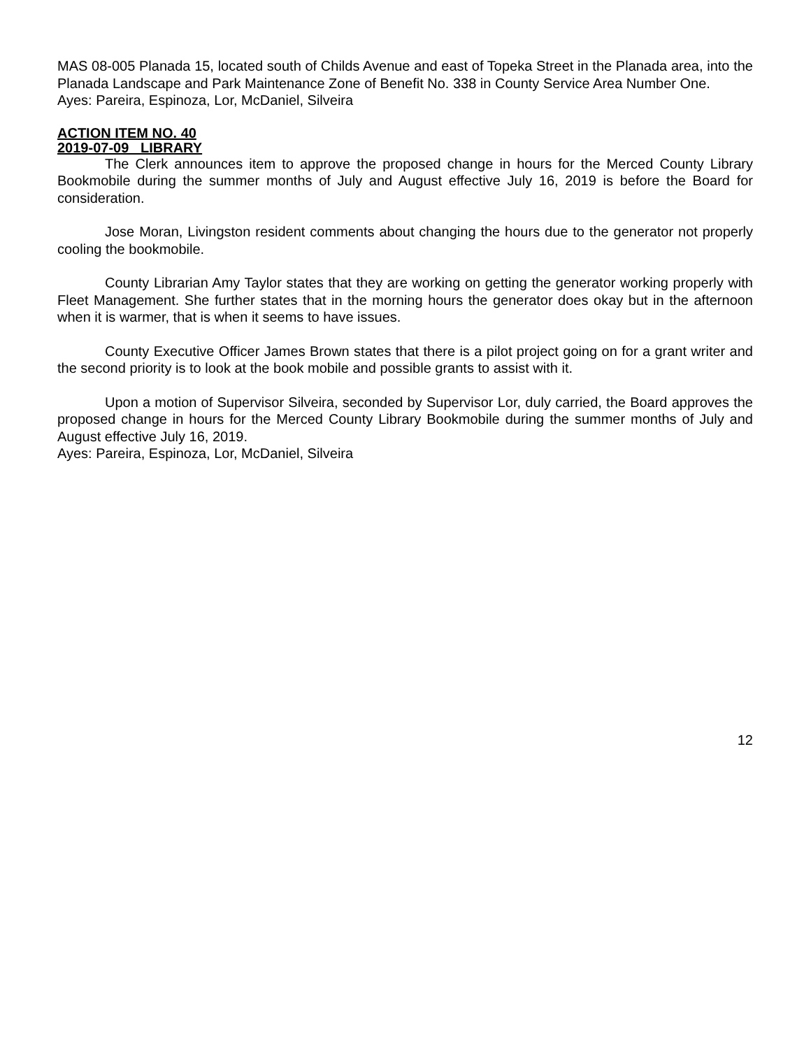MAS 08-005 Planada 15, located south of Childs Avenue and east of Topeka Street in the Planada area, into the Planada Landscape and Park Maintenance Zone of Benefit No. 338 in County Service Area Number One.
Ayes: Pareira, Espinoza, Lor, McDaniel, Silveira
ACTION ITEM NO. 40
2019-07-09 LIBRARY
The Clerk announces item to approve the proposed change in hours for the Merced County Library Bookmobile during the summer months of July and August effective July 16, 2019 is before the Board for consideration.
Jose Moran, Livingston resident comments about changing the hours due to the generator not properly cooling the bookmobile.
County Librarian Amy Taylor states that they are working on getting the generator working properly with Fleet Management. She further states that in the morning hours the generator does okay but in the afternoon when it is warmer, that is when it seems to have issues.
County Executive Officer James Brown states that there is a pilot project going on for a grant writer and the second priority is to look at the book mobile and possible grants to assist with it.
Upon a motion of Supervisor Silveira, seconded by Supervisor Lor, duly carried, the Board approves the proposed change in hours for the Merced County Library Bookmobile during the summer months of July and August effective July 16, 2019.
Ayes: Pareira, Espinoza, Lor, McDaniel, Silveira
12